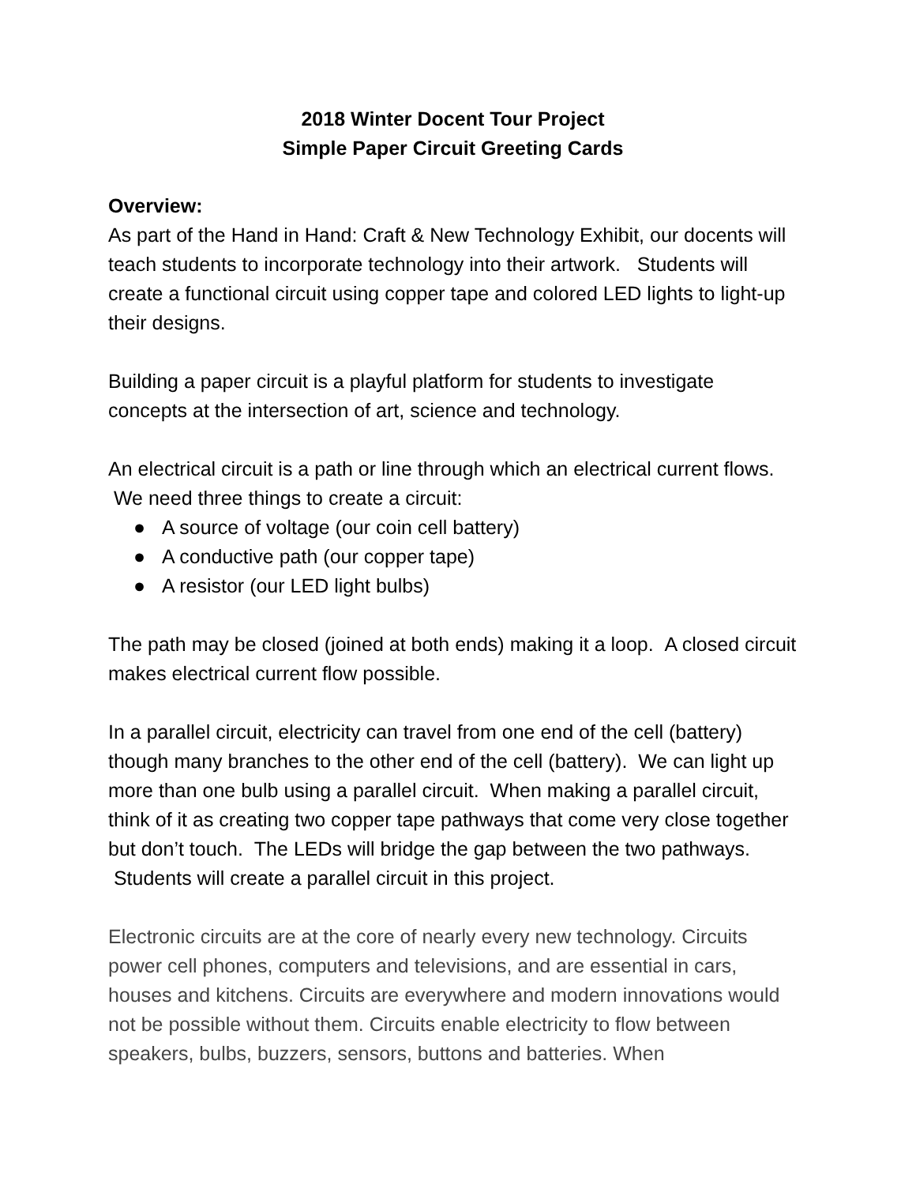2018 Winter Docent Tour Project
Simple Paper Circuit Greeting Cards
Overview:
As part of the Hand in Hand: Craft & New Technology Exhibit, our docents will teach students to incorporate technology into their artwork. Students will create a functional circuit using copper tape and colored LED lights to light-up their designs.
Building a paper circuit is a playful platform for students to investigate concepts at the intersection of art, science and technology.
An electrical circuit is a path or line through which an electrical current flows. We need three things to create a circuit:
● A source of voltage (our coin cell battery)
● A conductive path (our copper tape)
● A resistor (our LED light bulbs)
The path may be closed (joined at both ends) making it a loop. A closed circuit makes electrical current flow possible.
In a parallel circuit, electricity can travel from one end of the cell (battery) though many branches to the other end of the cell (battery). We can light up more than one bulb using a parallel circuit. When making a parallel circuit, think of it as creating two copper tape pathways that come very close together but don’t touch. The LEDs will bridge the gap between the two pathways. Students will create a parallel circuit in this project.
Electronic circuits are at the core of nearly every new technology. Circuits power cell phones, computers and televisions, and are essential in cars, houses and kitchens. Circuits are everywhere and modern innovations would not be possible without them. Circuits enable electricity to flow between speakers, bulbs, buzzers, sensors, buttons and batteries. When